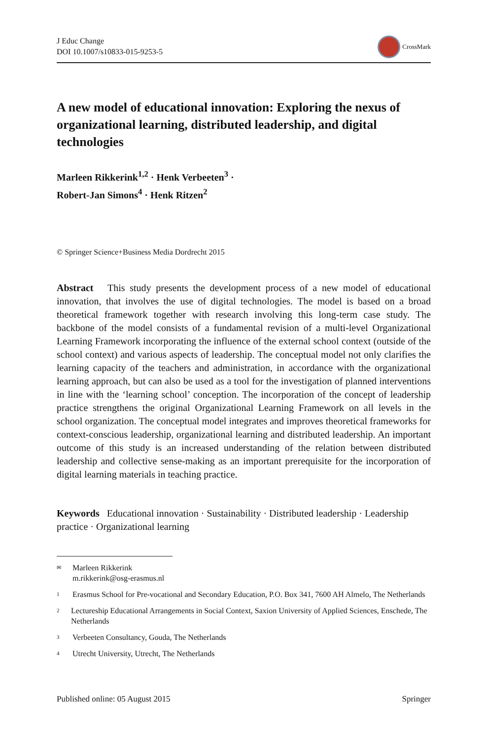J Educ Change
DOI 10.1007/s10833-015-9253-5
CrossMark
A new model of educational innovation: Exploring the nexus of organizational learning, distributed leadership, and digital technologies
Marleen Rikkerink<sup>1,2</sup> · Henk Verbeeten<sup>3</sup> ·
Robert-Jan Simons<sup>4</sup> · Henk Ritzen<sup>2</sup>
© Springer Science+Business Media Dordrecht 2015
Abstract This study presents the development process of a new model of educational innovation, that involves the use of digital technologies. The model is based on a broad theoretical framework together with research involving this long-term case study. The backbone of the model consists of a fundamental revision of a multi-level Organizational Learning Framework incorporating the influence of the external school context (outside of the school context) and various aspects of leadership. The conceptual model not only clarifies the learning capacity of the teachers and administration, in accordance with the organizational learning approach, but can also be used as a tool for the investigation of planned interventions in line with the ‘learning school’ conception. The incorporation of the concept of leadership practice strengthens the original Organizational Learning Framework on all levels in the school organization. The conceptual model integrates and improves theoretical frameworks for context-conscious leadership, organizational learning and distributed leadership. An important outcome of this study is an increased understanding of the relation between distributed leadership and collective sense-making as an important prerequisite for the incorporation of digital learning materials in teaching practice.
Keywords Educational innovation · Sustainability · Distributed leadership · Leadership practice · Organizational learning
✉ Marleen Rikkerink
m.rikkerink@osg-erasmus.nl
<sup>1</sup> Erasmus School for Pre-vocational and Secondary Education, P.O. Box 341, 7600 AH Almelo, The Netherlands
<sup>2</sup> Lectureship Educational Arrangements in Social Context, Saxion University of Applied Sciences, Enschede, The Netherlands
<sup>3</sup> Verbeeten Consultancy, Gouda, The Netherlands
<sup>4</sup> Utrecht University, Utrecht, The Netherlands
Published online: 05 August 2015 Springer